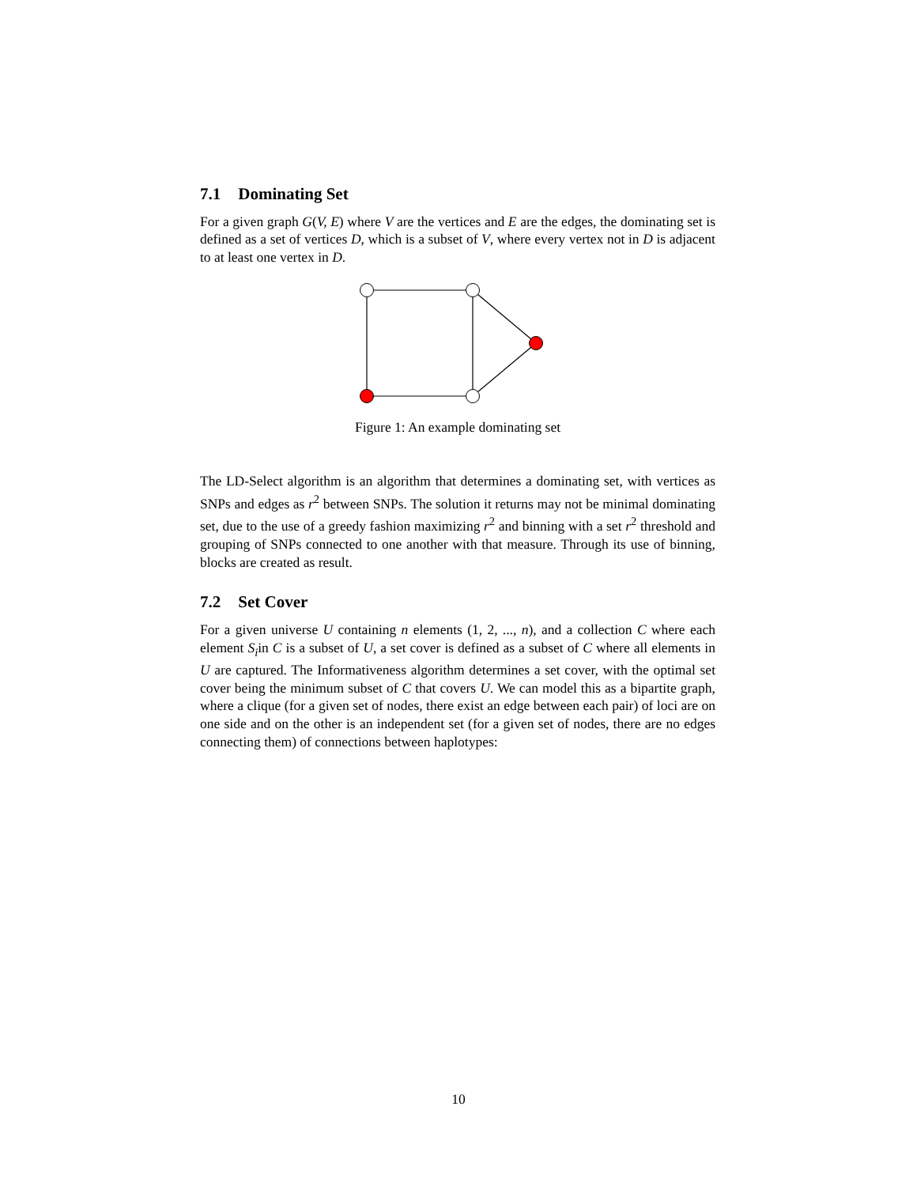7.1 Dominating Set
For a given graph G(V, E) where V are the vertices and E are the edges, the dominating set is defined as a set of vertices D, which is a subset of V, where every vertex not in D is adjacent to at least one vertex in D.
Figure 1: An example dominating set
The LD-Select algorithm is an algorithm that determines a dominating set, with vertices as SNPs and edges as r<sup>2</sup> between SNPs. The solution it returns may not be minimal dominating set, due to the use of a greedy fashion maximizing r<sup>2</sup> and binning with a set r<sup>2</sup> threshold and grouping of SNPs connected to one another with that measure. Through its use of binning, blocks are created as result.
7.2 Set Cover
For a given universe U containing n elements (1, 2, ..., n), and a collection C where each element S<sub>i</sub>in C is a subset of U, a set cover is defined as a subset of C where all elements in U are captured. The Informativeness algorithm determines a set cover, with the optimal set cover being the minimum subset of C that covers U. We can model this as a bipartite graph, where a clique (for a given set of nodes, there exist an edge between each pair) of loci are on one side and on the other is an independent set (for a given set of nodes, there are no edges connecting them) of connections between haplotypes:
10